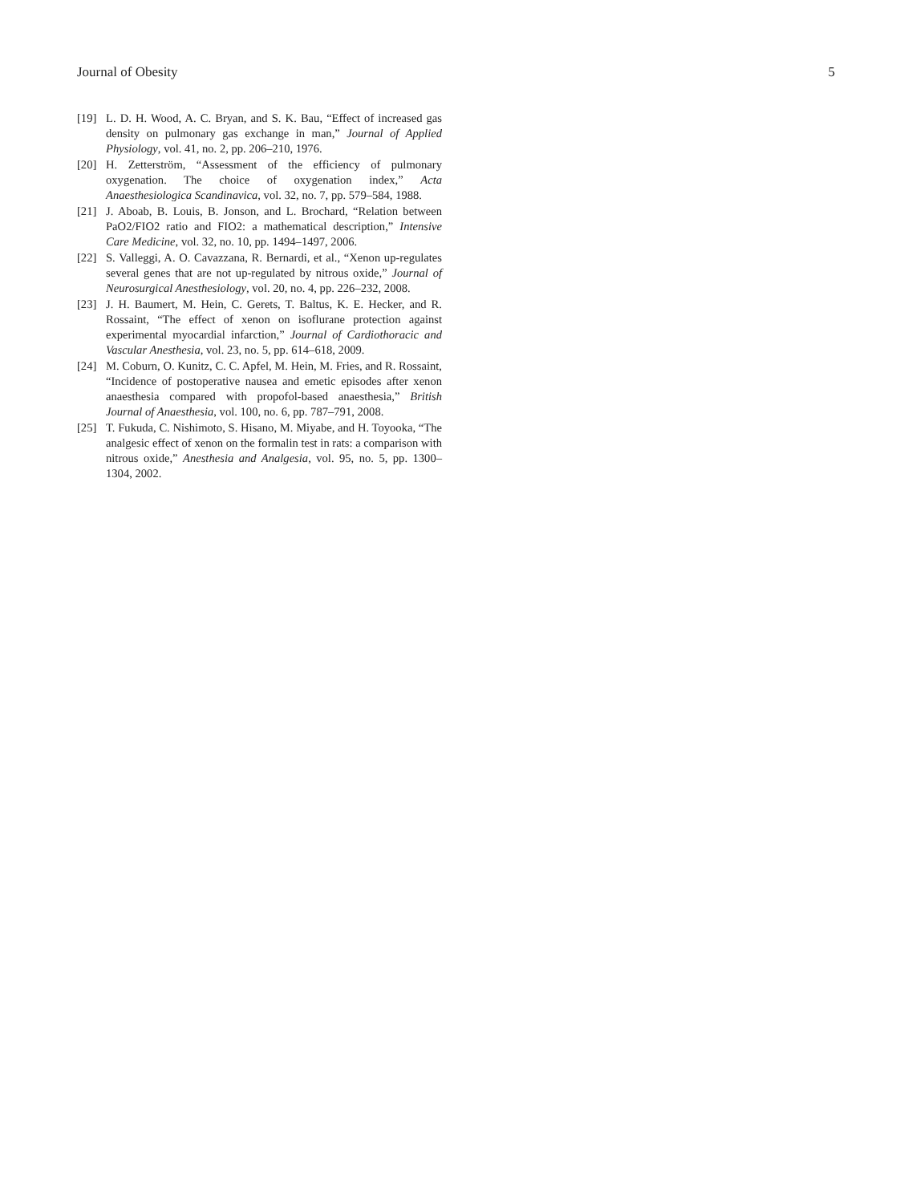Journal of Obesity 5
[19] L. D. H. Wood, A. C. Bryan, and S. K. Bau, “Effect of increased gas density on pulmonary gas exchange in man,” Journal of Applied Physiology, vol. 41, no. 2, pp. 206–210, 1976.
[20] H. Zetterström, “Assessment of the efficiency of pulmonary oxygenation. The choice of oxygenation index,” Acta Anaesthesiologica Scandinavica, vol. 32, no. 7, pp. 579–584, 1988.
[21] J. Aboab, B. Louis, B. Jonson, and L. Brochard, “Relation between PaO2/FIO2 ratio and FIO2: a mathematical description,” Intensive Care Medicine, vol. 32, no. 10, pp. 1494–1497, 2006.
[22] S. Valleggi, A. O. Cavazzana, R. Bernardi, et al., “Xenon up-regulates several genes that are not up-regulated by nitrous oxide,” Journal of Neurosurgical Anesthesiology, vol. 20, no. 4, pp. 226–232, 2008.
[23] J. H. Baumert, M. Hein, C. Gerets, T. Baltus, K. E. Hecker, and R. Rossaint, “The effect of xenon on isoflurane protection against experimental myocardial infarction,” Journal of Cardiothoracic and Vascular Anesthesia, vol. 23, no. 5, pp. 614–618, 2009.
[24] M. Coburn, O. Kunitz, C. C. Apfel, M. Hein, M. Fries, and R. Rossaint, “Incidence of postoperative nausea and emetic episodes after xenon anaesthesia compared with propofol-based anaesthesia,” British Journal of Anaesthesia, vol. 100, no. 6, pp. 787–791, 2008.
[25] T. Fukuda, C. Nishimoto, S. Hisano, M. Miyabe, and H. Toyooka, “The analgesic effect of xenon on the formalin test in rats: a comparison with nitrous oxide,” Anesthesia and Analgesia, vol. 95, no. 5, pp. 1300–1304, 2002.